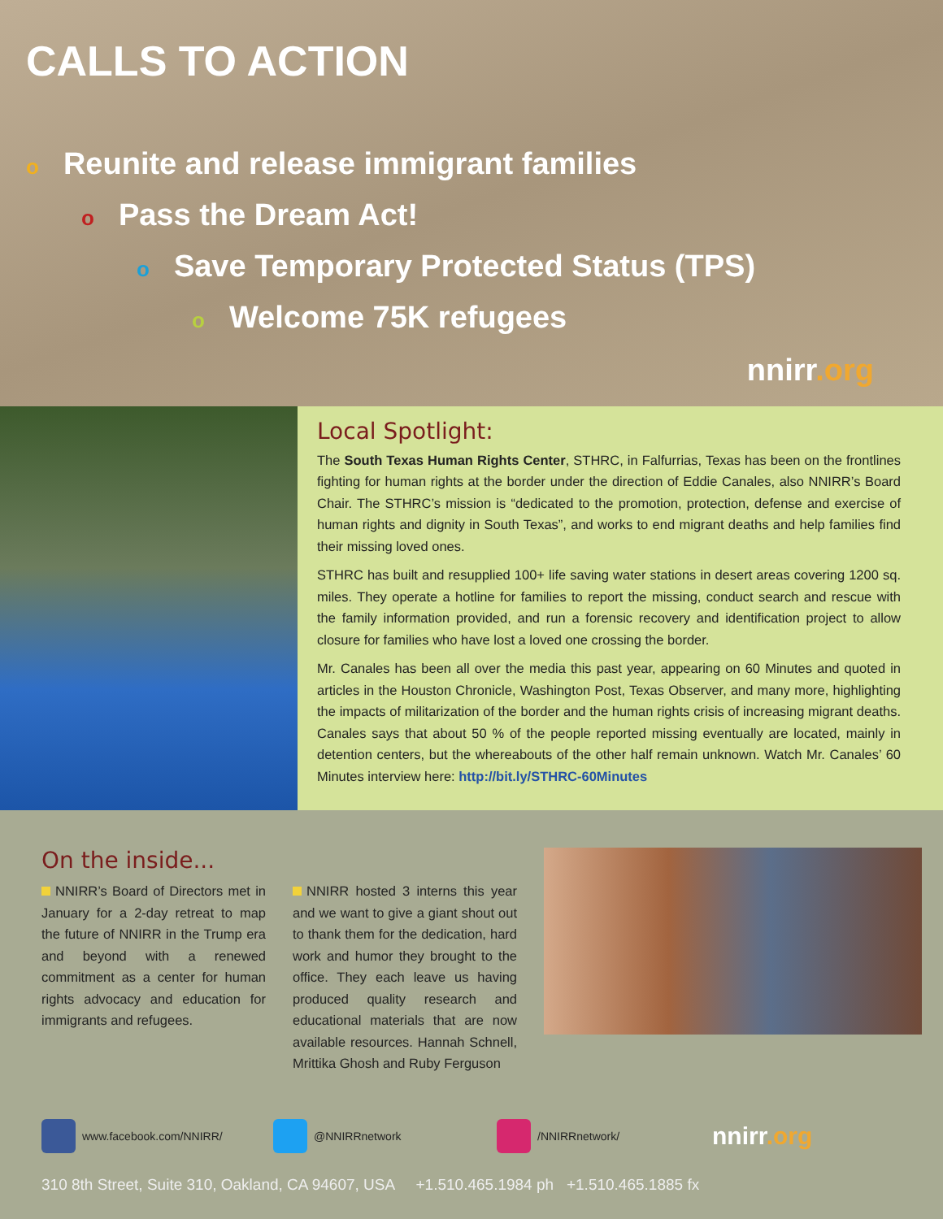CALLS TO ACTION
o Reunite and release immigrant families
o Pass the Dream Act!
o Save Temporary Protected Status (TPS)
o Welcome 75K refugees
nnirr.org
Local Spotlight:
The South Texas Human Rights Center, STHRC, in Falfurrias, Texas has been on the frontlines fighting for human rights at the border under the direction of Eddie Canales, also NNIRR’s Board Chair. The STHRC’s mission is “dedicated to the promotion, protection, defense and exercise of human rights and dignity in South Texas”, and works to end migrant deaths and help families find their missing loved ones.
STHRC has built and resupplied 100+ life saving water stations in desert areas covering 1200 sq. miles. They operate a hotline for families to report the missing, conduct search and rescue with the family information provided, and run a forensic recovery and identification project to allow closure for families who have lost a loved one crossing the border.
Mr. Canales has been all over the media this past year, appearing on 60 Minutes and quoted in articles in the Houston Chronicle, Washington Post, Texas Observer, and many more, highlighting the impacts of militarization of the border and the human rights crisis of increasing migrant deaths. Canales says that about 50 % of the people reported missing eventually are located, mainly in detention centers, but the whereabouts of the other half remain unknown. Watch Mr. Canales’ 60 Minutes interview here: http://bit.ly/STHRC-60Minutes
On the inside...
NNIRR’s Board of Directors met in January for a 2-day retreat to map the future of NNIRR in the Trump era and beyond with a renewed commitment as a center for human rights advocacy and education for immigrants and refugees.
NNIRR hosted 3 interns this year and we want to give a giant shout out to thank them for the dedication, hard work and humor they brought to the office. They each leave us having produced quality research and educational materials that are now available resources. Hannah Schnell, Mrittika Ghosh and Ruby Ferguson
www.facebook.com/NNIRR/ @NNIRRnetwork /NNIRRnetwork/ nnirr.org
310 8th Street, Suite 310, Oakland, CA 94607, USA +1.510.465.1984 ph +1.510.465.1885 fx